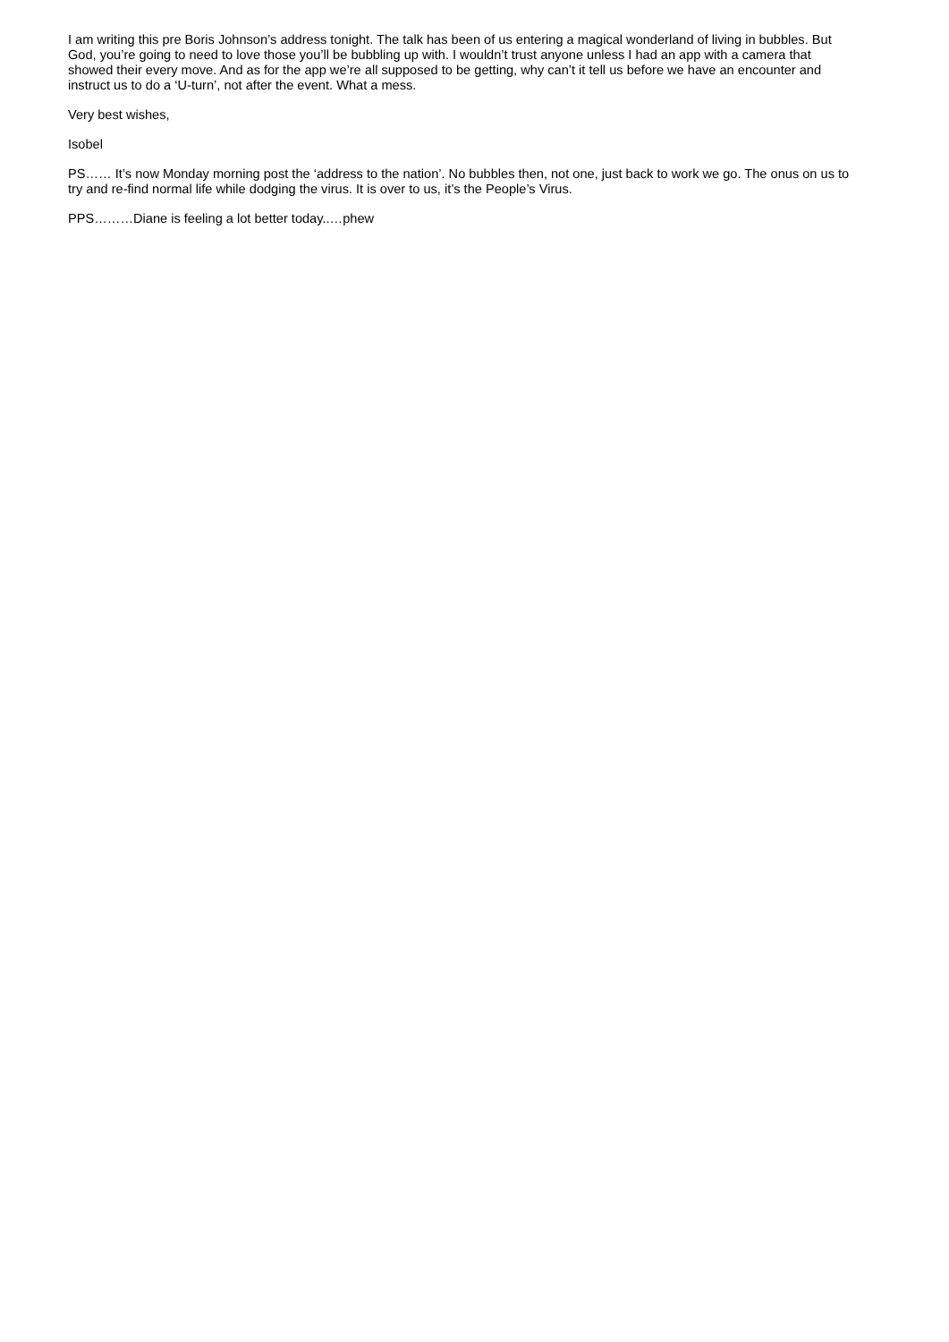I am writing this pre Boris Johnson’s address tonight. The talk has been of us entering a magical wonderland of living in bubbles. But God, you’re going to need to love those you’ll be bubbling up with. I wouldn’t trust anyone unless I had an app with a camera that showed their every move. And as for the app we’re all supposed to be getting, why can’t it tell us before we have an encounter and instruct us to do a ‘U-turn’, not after the event. What a mess.
Very best wishes,
Isobel
PS…… It’s now Monday morning post the ‘address to the nation’. No bubbles then, not one, just back to work we go. The onus on us to try and re-find normal life while dodging the virus. It is over to us, it’s the People’s Virus.
PPS………Diane is feeling a lot better today..…phew